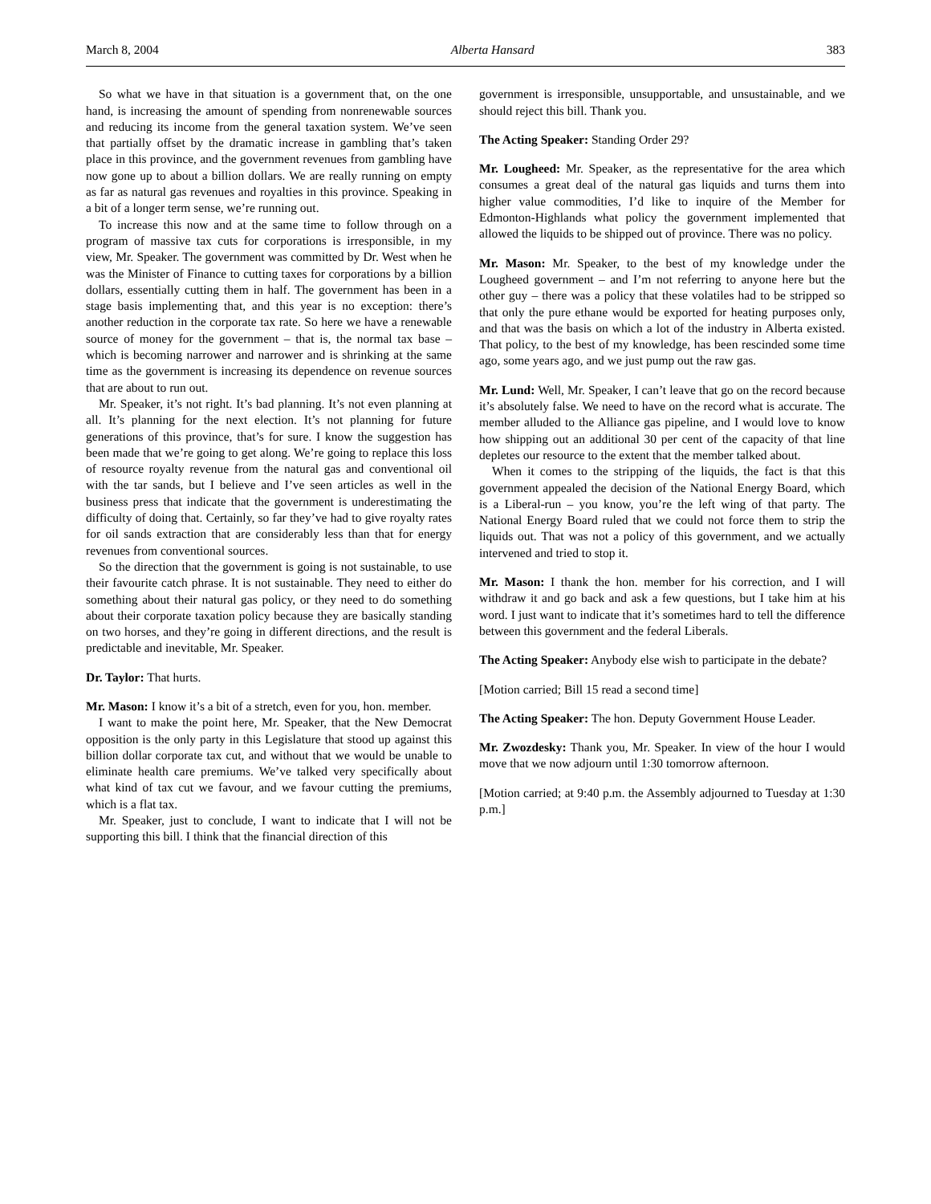March 8, 2004 Alberta Hansard 383
So what we have in that situation is a government that, on the one hand, is increasing the amount of spending from nonrenewable sources and reducing its income from the general taxation system. We’ve seen that partially offset by the dramatic increase in gambling that’s taken place in this province, and the government revenues from gambling have now gone up to about a billion dollars. We are really running on empty as far as natural gas revenues and royalties in this province. Speaking in a bit of a longer term sense, we’re running out.
To increase this now and at the same time to follow through on a program of massive tax cuts for corporations is irresponsible, in my view, Mr. Speaker. The government was committed by Dr. West when he was the Minister of Finance to cutting taxes for corporations by a billion dollars, essentially cutting them in half. The government has been in a stage basis implementing that, and this year is no exception: there’s another reduction in the corporate tax rate. So here we have a renewable source of money for the government – that is, the normal tax base – which is becoming narrower and narrower and is shrinking at the same time as the government is increasing its dependence on revenue sources that are about to run out.
Mr. Speaker, it’s not right. It’s bad planning. It’s not even planning at all. It’s planning for the next election. It’s not planning for future generations of this province, that’s for sure. I know the suggestion has been made that we’re going to get along. We’re going to replace this loss of resource royalty revenue from the natural gas and conventional oil with the tar sands, but I believe and I’ve seen articles as well in the business press that indicate that the government is underestimating the difficulty of doing that. Certainly, so far they’ve had to give royalty rates for oil sands extraction that are considerably less than that for energy revenues from conventional sources.
So the direction that the government is going is not sustainable, to use their favourite catch phrase. It is not sustainable. They need to either do something about their natural gas policy, or they need to do something about their corporate taxation policy because they are basically standing on two horses, and they’re going in different directions, and the result is predictable and inevitable, Mr. Speaker.
Dr. Taylor: That hurts.
Mr. Mason: I know it’s a bit of a stretch, even for you, hon. member.
I want to make the point here, Mr. Speaker, that the New Democrat opposition is the only party in this Legislature that stood up against this billion dollar corporate tax cut, and without that we would be unable to eliminate health care premiums. We’ve talked very specifically about what kind of tax cut we favour, and we favour cutting the premiums, which is a flat tax.
Mr. Speaker, just to conclude, I want to indicate that I will not be supporting this bill. I think that the financial direction of this
government is irresponsible, unsupportable, and unsustainable, and we should reject this bill. Thank you.
The Acting Speaker: Standing Order 29?
Mr. Lougheed: Mr. Speaker, as the representative for the area which consumes a great deal of the natural gas liquids and turns them into higher value commodities, I’d like to inquire of the Member for Edmonton-Highlands what policy the government implemented that allowed the liquids to be shipped out of province. There was no policy.
Mr. Mason: Mr. Speaker, to the best of my knowledge under the Lougheed government – and I’m not referring to anyone here but the other guy – there was a policy that these volatiles had to be stripped so that only the pure ethane would be exported for heating purposes only, and that was the basis on which a lot of the industry in Alberta existed. That policy, to the best of my knowledge, has been rescinded some time ago, some years ago, and we just pump out the raw gas.
Mr. Lund: Well, Mr. Speaker, I can’t leave that go on the record because it’s absolutely false. We need to have on the record what is accurate. The member alluded to the Alliance gas pipeline, and I would love to know how shipping out an additional 30 per cent of the capacity of that line depletes our resource to the extent that the member talked about.
When it comes to the stripping of the liquids, the fact is that this government appealed the decision of the National Energy Board, which is a Liberal-run – you know, you’re the left wing of that party. The National Energy Board ruled that we could not force them to strip the liquids out. That was not a policy of this government, and we actually intervened and tried to stop it.
Mr. Mason: I thank the hon. member for his correction, and I will withdraw it and go back and ask a few questions, but I take him at his word. I just want to indicate that it’s sometimes hard to tell the difference between this government and the federal Liberals.
The Acting Speaker: Anybody else wish to participate in the debate?
[Motion carried; Bill 15 read a second time]
The Acting Speaker: The hon. Deputy Government House Leader.
Mr. Zwozdesky: Thank you, Mr. Speaker. In view of the hour I would move that we now adjourn until 1:30 tomorrow afternoon.
[Motion carried; at 9:40 p.m. the Assembly adjourned to Tuesday at 1:30 p.m.]